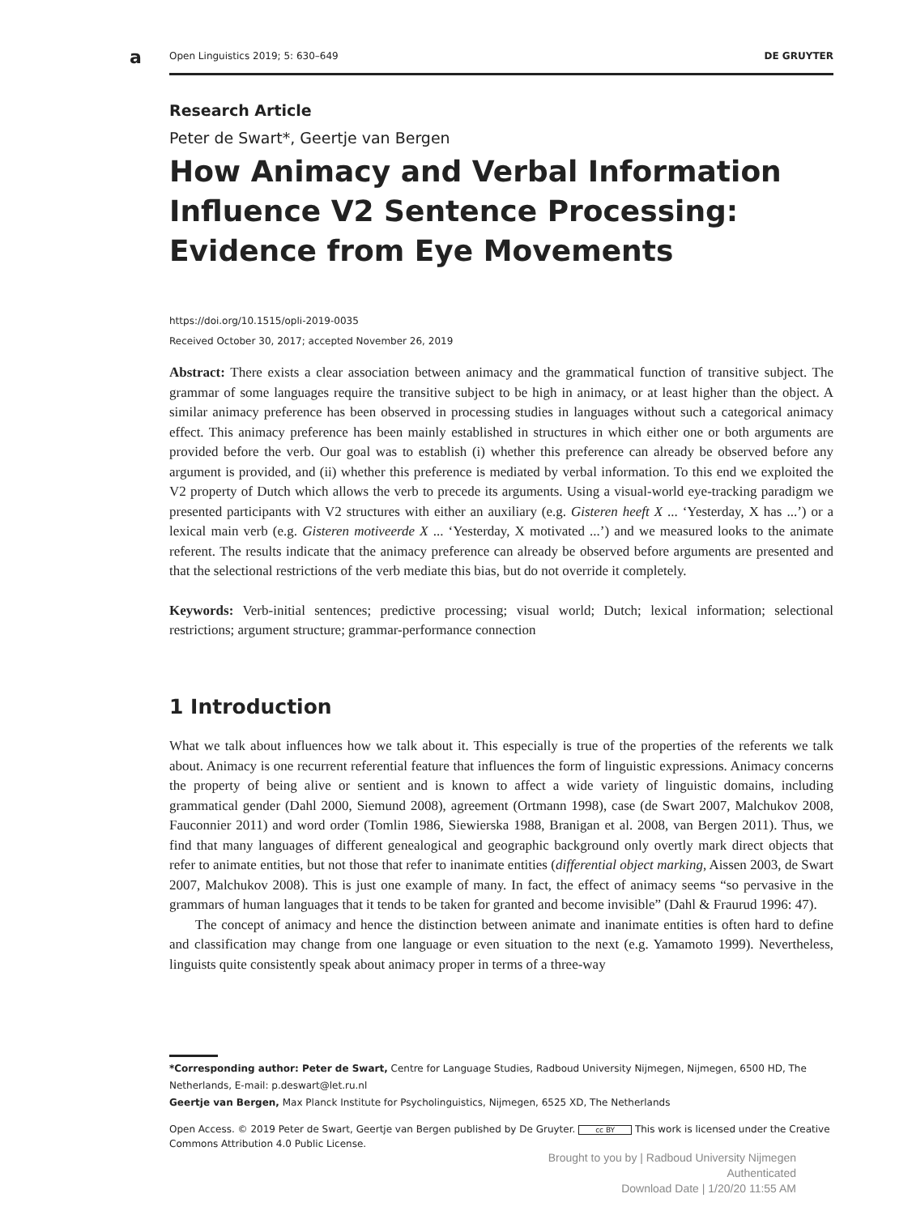a Open Linguistics 2019; 5: 630–649 DE GRUYTER
Research Article
Peter de Swart*, Geertje van Bergen
How Animacy and Verbal Information Influence V2 Sentence Processing: Evidence from Eye Movements
https://doi.org/10.1515/opli-2019-0035
Received October 30, 2017; accepted November 26, 2019
Abstract: There exists a clear association between animacy and the grammatical function of transitive subject. The grammar of some languages require the transitive subject to be high in animacy, or at least higher than the object. A similar animacy preference has been observed in processing studies in languages without such a categorical animacy effect. This animacy preference has been mainly established in structures in which either one or both arguments are provided before the verb. Our goal was to establish (i) whether this preference can already be observed before any argument is provided, and (ii) whether this preference is mediated by verbal information. To this end we exploited the V2 property of Dutch which allows the verb to precede its arguments. Using a visual-world eye-tracking paradigm we presented participants with V2 structures with either an auxiliary (e.g. Gisteren heeft X ... ‘Yesterday, X has ...’) or a lexical main verb (e.g. Gisteren motiveerde X ... ‘Yesterday, X motivated ...’) and we measured looks to the animate referent. The results indicate that the animacy preference can already be observed before arguments are presented and that the selectional restrictions of the verb mediate this bias, but do not override it completely.
Keywords: Verb-initial sentences; predictive processing; visual world; Dutch; lexical information; selectional restrictions; argument structure; grammar-performance connection
1 Introduction
What we talk about influences how we talk about it. This especially is true of the properties of the referents we talk about. Animacy is one recurrent referential feature that influences the form of linguistic expressions. Animacy concerns the property of being alive or sentient and is known to affect a wide variety of linguistic domains, including grammatical gender (Dahl 2000, Siemund 2008), agreement (Ortmann 1998), case (de Swart 2007, Malchukov 2008, Fauconnier 2011) and word order (Tomlin 1986, Siewierska 1988, Branigan et al. 2008, van Bergen 2011). Thus, we find that many languages of different genealogical and geographic background only overtly mark direct objects that refer to animate entities, but not those that refer to inanimate entities (differential object marking, Aissen 2003, de Swart 2007, Malchukov 2008). This is just one example of many. In fact, the effect of animacy seems “so pervasive in the grammars of human languages that it tends to be taken for granted and become invisible” (Dahl & Fraurud 1996: 47).
The concept of animacy and hence the distinction between animate and inanimate entities is often hard to define and classification may change from one language or even situation to the next (e.g. Yamamoto 1999). Nevertheless, linguists quite consistently speak about animacy proper in terms of a three-way
*Corresponding author: Peter de Swart, Centre for Language Studies, Radboud University Nijmegen, Nijmegen, 6500 HD, The Netherlands, E-mail: p.deswart@let.ru.nl
Geertje van Bergen, Max Planck Institute for Psycholinguistics, Nijmegen, 6525 XD, The Netherlands
Open Access. © 2019 Peter de Swart, Geertje van Bergen published by De Gruyter. cc BY This work is licensed under the Creative Commons Attribution 4.0 Public License.
Brought to you by | Radboud University Nijmegen
Authenticated
Download Date | 1/20/20 11:55 AM